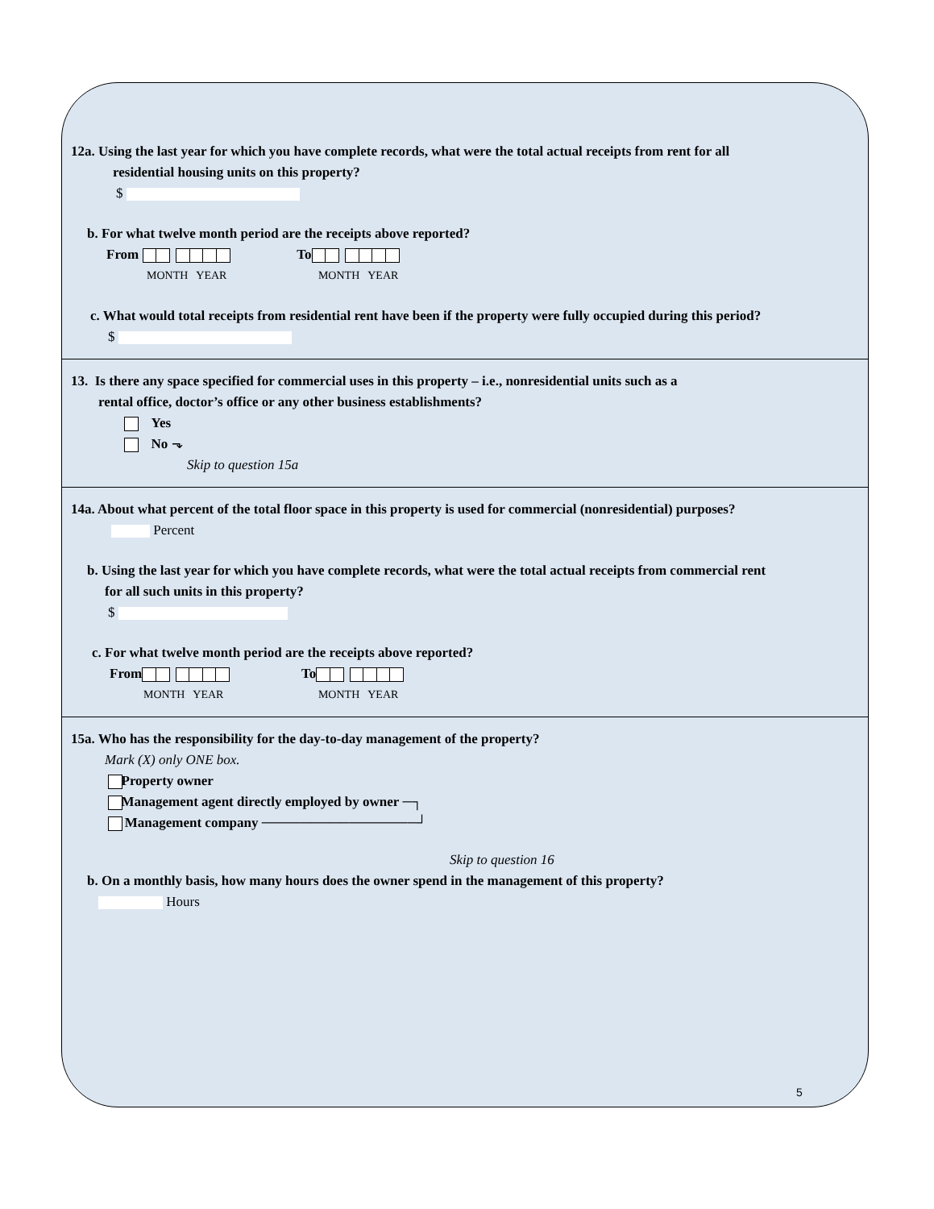12a. Using the last year for which you have complete records, what were the total actual receipts from rent for all
residential housing units on this property?
$
b. For what twelve month period are the receipts above reported?
From To
MONTH YEAR MONTH YEAR
c. What would total receipts from residential rent have been if the property were fully occupied during this period?
$
13. Is there any space specified for commercial uses in this property – i.e., nonresidential units such as a
rental office, doctor’s office or any other business establishments?
Yes
No ⬎
Skip to question 15a
14a. About what percent of the total floor space in this property is used for commercial (nonresidential) purposes?
Percent
b. Using the last year for which you have complete records, what were the total actual receipts from commercial rent
for all such units in this property?
$
c. For what twelve month period are the receipts above reported?
From To
MONTH YEAR MONTH YEAR
15a. Who has the responsibility for the day-to-day management of the property?
Mark (X) only ONE box.
Property owner
Management agent directly employed by owner ─┐
Management company ────────────────┘
Skip to question 16
b. On a monthly basis, how many hours does the owner spend in the management of this property?
Hours
5